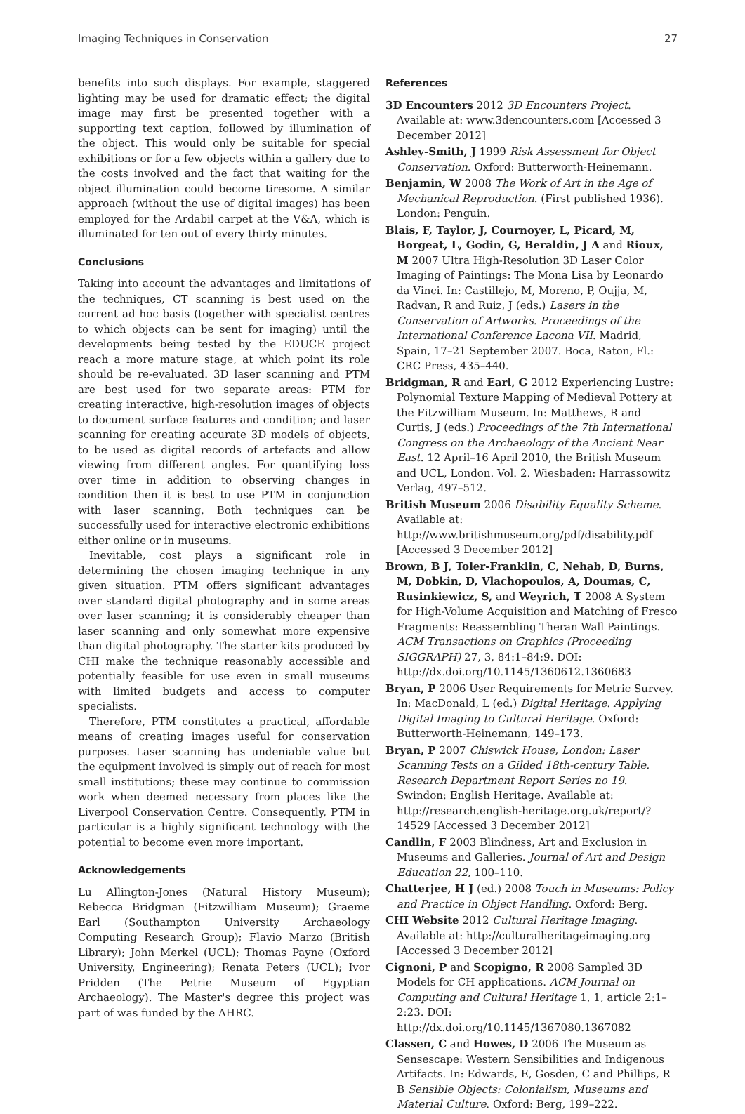Imaging Techniques in Conservation 27
benefits into such displays. For example, staggered lighting may be used for dramatic effect; the digital image may first be presented together with a supporting text caption, followed by illumination of the object. This would only be suitable for special exhibitions or for a few objects within a gallery due to the costs involved and the fact that waiting for the object illumination could become tiresome. A similar approach (without the use of digital images) has been employed for the Ardabil carpet at the V&A, which is illuminated for ten out of every thirty minutes.
Conclusions
Taking into account the advantages and limitations of the techniques, CT scanning is best used on the current ad hoc basis (together with specialist centres to which objects can be sent for imaging) until the developments being tested by the EDUCE project reach a more mature stage, at which point its role should be re-evaluated. 3D laser scanning and PTM are best used for two separate areas: PTM for creating interactive, high-resolution images of objects to document surface features and condition; and laser scanning for creating accurate 3D models of objects, to be used as digital records of artefacts and allow viewing from different angles. For quantifying loss over time in addition to observing changes in condition then it is best to use PTM in conjunction with laser scanning. Both techniques can be successfully used for interactive electronic exhibitions either online or in museums.
Inevitable, cost plays a significant role in determining the chosen imaging technique in any given situation. PTM offers significant advantages over standard digital photography and in some areas over laser scanning; it is considerably cheaper than laser scanning and only somewhat more expensive than digital photography. The starter kits produced by CHI make the technique reasonably accessible and potentially feasible for use even in small museums with limited budgets and access to computer specialists.
Therefore, PTM constitutes a practical, affordable means of creating images useful for conservation purposes. Laser scanning has undeniable value but the equipment involved is simply out of reach for most small institutions; these may continue to commission work when deemed necessary from places like the Liverpool Conservation Centre. Consequently, PTM in particular is a highly significant technology with the potential to become even more important.
Acknowledgements
Lu Allington-Jones (Natural History Museum); Rebecca Bridgman (Fitzwilliam Museum); Graeme Earl (Southampton University Archaeology Computing Research Group); Flavio Marzo (British Library); John Merkel (UCL); Thomas Payne (Oxford University, Engineering); Renata Peters (UCL); Ivor Pridden (The Petrie Museum of Egyptian Archaeology). The Master's degree this project was part of was funded by the AHRC.
References
3D Encounters 2012 3D Encounters Project. Available at: www.3dencounters.com [Accessed 3 December 2012]
Ashley-Smith, J 1999 Risk Assessment for Object Conservation. Oxford: Butterworth-Heinemann.
Benjamin, W 2008 The Work of Art in the Age of Mechanical Reproduction. (First published 1936). London: Penguin.
Blais, F, Taylor, J, Cournoyer, L, Picard, M, Borgeat, L, Godin, G, Beraldin, J A and Rioux, M 2007 Ultra High-Resolution 3D Laser Color Imaging of Paintings: The Mona Lisa by Leonardo da Vinci. In: Castillejo, M, Moreno, P, Oujja, M, Radvan, R and Ruiz, J (eds.) Lasers in the Conservation of Artworks. Proceedings of the International Conference Lacona VII. Madrid, Spain, 17–21 September 2007. Boca, Raton, Fl.: CRC Press, 435–440.
Bridgman, R and Earl, G 2012 Experiencing Lustre: Polynomial Texture Mapping of Medieval Pottery at the Fitzwilliam Museum. In: Matthews, R and Curtis, J (eds.) Proceedings of the 7th International Congress on the Archaeology of the Ancient Near East. 12 April–16 April 2010, the British Museum and UCL, London. Vol. 2. Wiesbaden: Harrassowitz Verlag, 497–512.
British Museum 2006 Disability Equality Scheme. Available at: http://www.britishmuseum.org/pdf/disability.pdf [Accessed 3 December 2012]
Brown, B J, Toler-Franklin, C, Nehab, D, Burns, M, Dobkin, D, Vlachopoulos, A, Doumas, C, Rusinkiewicz, S, and Weyrich, T 2008 A System for High-Volume Acquisition and Matching of Fresco Fragments: Reassembling Theran Wall Paintings. ACM Transactions on Graphics (Proceeding SIGGRAPH) 27, 3, 84:1–84:9. DOI: http://dx.doi.org/10.1145/1360612.1360683
Bryan, P 2006 User Requirements for Metric Survey. In: MacDonald, L (ed.) Digital Heritage. Applying Digital Imaging to Cultural Heritage. Oxford: Butterworth-Heinemann, 149–173.
Bryan, P 2007 Chiswick House, London: Laser Scanning Tests on a Gilded 18th-century Table. Research Department Report Series no 19. Swindon: English Heritage. Available at: http://research.english-heritage.org.uk/report/?14529 [Accessed 3 December 2012]
Candlin, F 2003 Blindness, Art and Exclusion in Museums and Galleries. Journal of Art and Design Education 22, 100–110.
Chatterjee, H J (ed.) 2008 Touch in Museums: Policy and Practice in Object Handling. Oxford: Berg.
CHI Website 2012 Cultural Heritage Imaging. Available at: http://culturalheritageimaging.org [Accessed 3 December 2012]
Cignoni, P and Scopigno, R 2008 Sampled 3D Models for CH applications. ACM Journal on Computing and Cultural Heritage 1, 1, article 2:1–2:23. DOI: http://dx.doi.org/10.1145/1367080.1367082
Classen, C and Howes, D 2006 The Museum as Sensescape: Western Sensibilities and Indigenous Artifacts. In: Edwards, E, Gosden, C and Phillips, R B Sensible Objects: Colonialism, Museums and Material Culture. Oxford: Berg, 199–222.